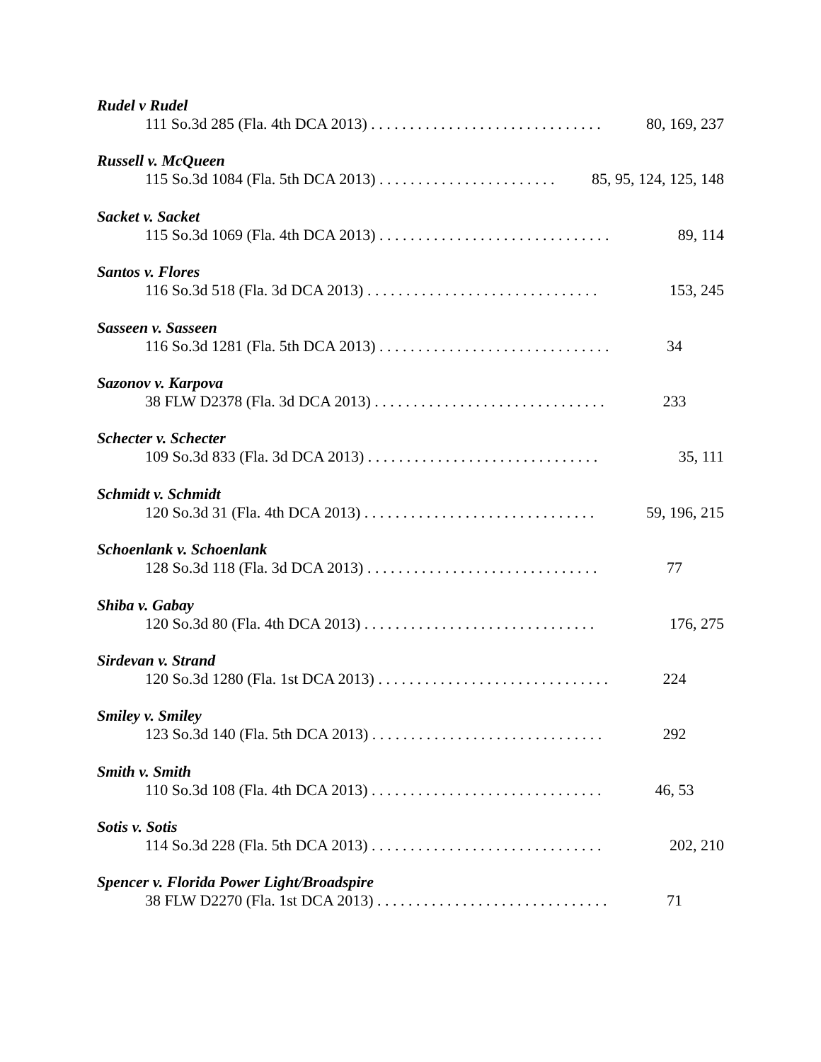Rudel v Rudel
111 So.3d 285 (Fla. 4th DCA 2013) . . . . . . . . . . . . . . . . . . . . . . . . . . . . . . 80, 169, 237
Russell v. McQueen
115 So.3d 1084 (Fla. 5th DCA 2013) . . . . . . . . . . . . . . . . . . . . . . . 85, 95, 124, 125, 148
Sacket v. Sacket
115 So.3d 1069 (Fla. 4th DCA 2013) . . . . . . . . . . . . . . . . . . . . . . . . . . . . . . 89, 114
Santos v. Flores
116 So.3d 518 (Fla. 3d DCA 2013) . . . . . . . . . . . . . . . . . . . . . . . . . . . . . . 153, 245
Sasseen v. Sasseen
116 So.3d 1281 (Fla. 5th DCA 2013) . . . . . . . . . . . . . . . . . . . . . . . . . . . . . . 34
Sazonov v. Karpova
38 FLW D2378 (Fla. 3d DCA 2013) . . . . . . . . . . . . . . . . . . . . . . . . . . . . . . 233
Schecter v. Schecter
109 So.3d 833 (Fla. 3d DCA 2013) . . . . . . . . . . . . . . . . . . . . . . . . . . . . . . 35, 111
Schmidt v. Schmidt
120 So.3d 31 (Fla. 4th DCA 2013) . . . . . . . . . . . . . . . . . . . . . . . . . . . . . . 59, 196, 215
Schoenlank v. Schoenlank
128 So.3d 118 (Fla. 3d DCA 2013) . . . . . . . . . . . . . . . . . . . . . . . . . . . . . . 77
Shiba v. Gabay
120 So.3d 80 (Fla. 4th DCA 2013) . . . . . . . . . . . . . . . . . . . . . . . . . . . . . . 176, 275
Sirdevan v. Strand
120 So.3d 1280 (Fla. 1st DCA 2013) . . . . . . . . . . . . . . . . . . . . . . . . . . . . . . 224
Smiley v. Smiley
123 So.3d 140 (Fla. 5th DCA 2013) . . . . . . . . . . . . . . . . . . . . . . . . . . . . . . 292
Smith v. Smith
110 So.3d 108 (Fla. 4th DCA 2013) . . . . . . . . . . . . . . . . . . . . . . . . . . . . . . 46, 53
Sotis v. Sotis
114 So.3d 228 (Fla. 5th DCA 2013) . . . . . . . . . . . . . . . . . . . . . . . . . . . . . . 202, 210
Spencer v. Florida Power Light/Broadspire
38 FLW D2270 (Fla. 1st DCA 2013) . . . . . . . . . . . . . . . . . . . . . . . . . . . . . . 71